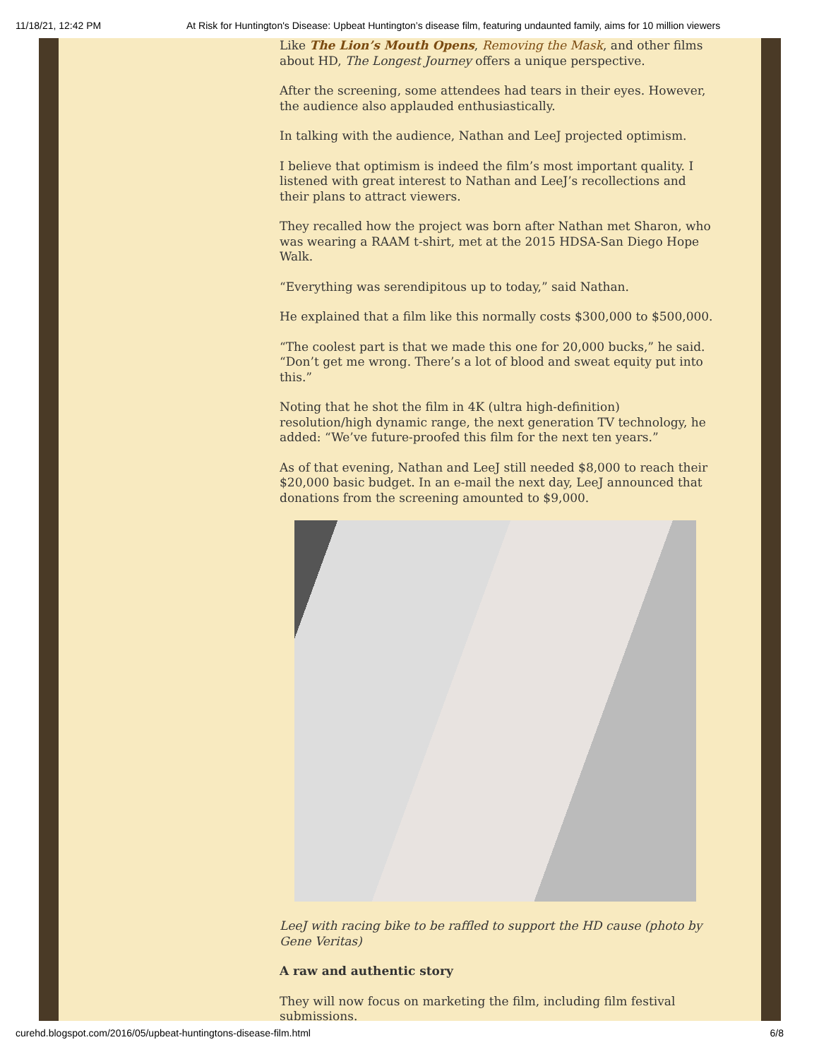11/18/21, 12:42 PM At Risk for Huntington's Disease: Upbeat Huntington’s disease film, featuring undaunted family, aims for 10 million viewers
Like The Lion’s Mouth Opens, Removing the Mask, and other films about HD, The Longest Journey offers a unique perspective.
After the screening, some attendees had tears in their eyes. However, the audience also applauded enthusiastically.
In talking with the audience, Nathan and LeeJ projected optimism.
I believe that optimism is indeed the film’s most important quality. I listened with great interest to Nathan and LeeJ’s recollections and their plans to attract viewers.
They recalled how the project was born after Nathan met Sharon, who was wearing a RAAM t-shirt, met at the 2015 HDSA-San Diego Hope Walk.
“Everything was serendipitous up to today,” said Nathan.
He explained that a film like this normally costs $300,000 to $500,000.
“The coolest part is that we made this one for 20,000 bucks,” he said. “Don’t get me wrong. There’s a lot of blood and sweat equity put into this.”
Noting that he shot the film in 4K (ultra high-definition) resolution/high dynamic range, the next generation TV technology, he added: “We’ve future-proofed this film for the next ten years.”
As of that evening, Nathan and LeeJ still needed $8,000 to reach their $20,000 basic budget. In an e-mail the next day, LeeJ announced that donations from the screening amounted to $9,000.
LeeJ with racing bike to be raffled to support the HD cause (photo by Gene Veritas)
A raw and authentic story
They will now focus on marketing the film, including film festival submissions.
curehd.blogspot.com/2016/05/upbeat-huntingtons-disease-film.html 6/8